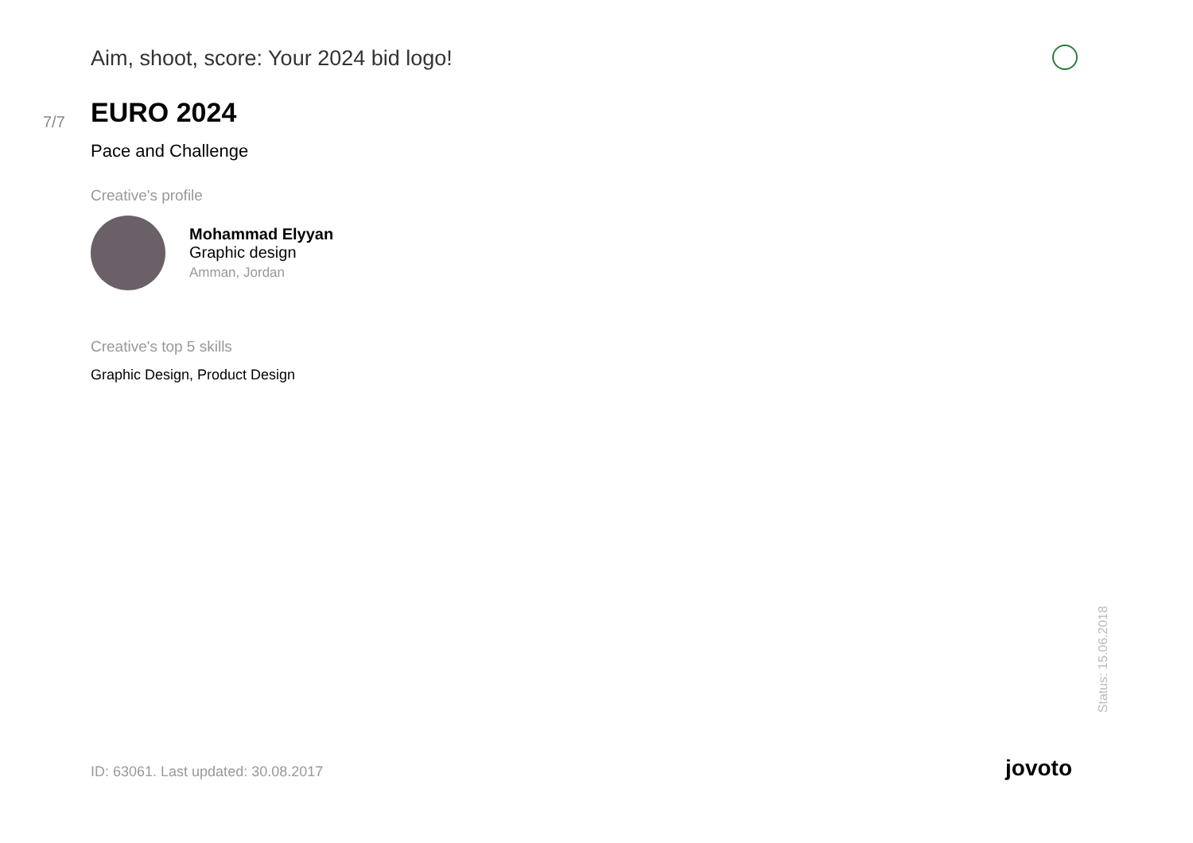Aim, shoot, score: Your 2024 bid logo!
7/7
EURO 2024
Pace and Challenge
Creative's profile
Mohammad Elyyan
Graphic design
Amman, Jordan
Creative's top 5 skills
Graphic Design, Product Design
Status: 15.06.2018
ID: 63061. Last updated: 30.08.2017
jovoto